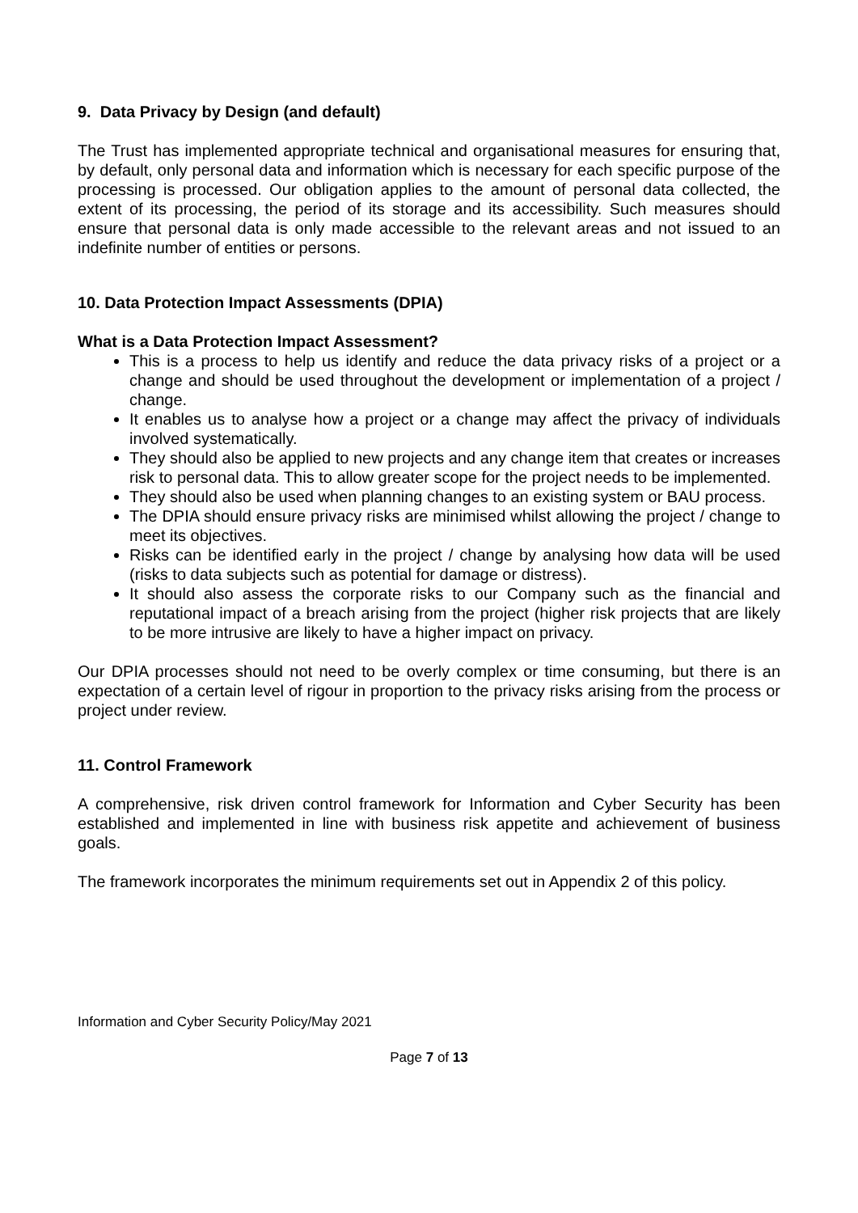9. Data Privacy by Design (and default)
The Trust has implemented appropriate technical and organisational measures for ensuring that, by default, only personal data and information which is necessary for each specific purpose of the processing is processed. Our obligation applies to the amount of personal data collected, the extent of its processing, the period of its storage and its accessibility. Such measures should ensure that personal data is only made accessible to the relevant areas and not issued to an indefinite number of entities or persons.
10. Data Protection Impact Assessments (DPIA)
What is a Data Protection Impact Assessment?
This is a process to help us identify and reduce the data privacy risks of a project or a change and should be used throughout the development or implementation of a project / change.
It enables us to analyse how a project or a change may affect the privacy of individuals involved systematically.
They should also be applied to new projects and any change item that creates or increases risk to personal data. This to allow greater scope for the project needs to be implemented.
They should also be used when planning changes to an existing system or BAU process.
The DPIA should ensure privacy risks are minimised whilst allowing the project / change to meet its objectives.
Risks can be identified early in the project / change by analysing how data will be used (risks to data subjects such as potential for damage or distress).
It should also assess the corporate risks to our Company such as the financial and reputational impact of a breach arising from the project (higher risk projects that are likely to be more intrusive are likely to have a higher impact on privacy.
Our DPIA processes should not need to be overly complex or time consuming, but there is an expectation of a certain level of rigour in proportion to the privacy risks arising from the process or project under review.
11. Control Framework
A comprehensive, risk driven control framework for Information and Cyber Security has been established and implemented in line with business risk appetite and achievement of business goals.
The framework incorporates the minimum requirements set out in Appendix 2 of this policy.
Information and Cyber Security Policy/May 2021
Page 7 of 13